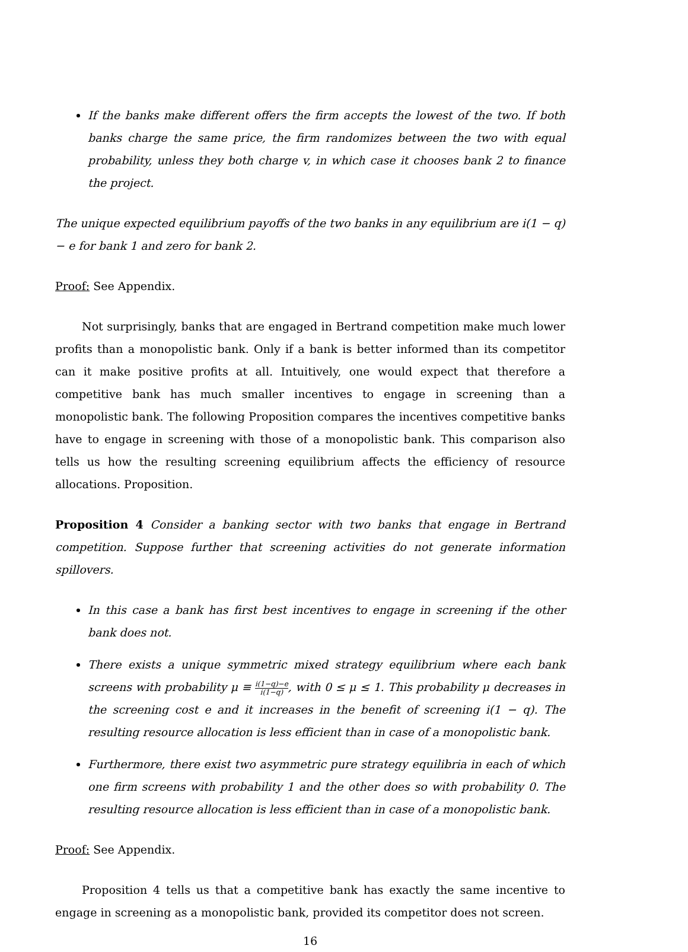If the banks make different offers the firm accepts the lowest of the two. If both banks charge the same price, the firm randomizes between the two with equal probability, unless they both charge v, in which case it chooses bank 2 to finance the project.
The unique expected equilibrium payoffs of the two banks in any equilibrium are i(1 − q) − e for bank 1 and zero for bank 2.
Proof: See Appendix.
Not surprisingly, banks that are engaged in Bertrand competition make much lower profits than a monopolistic bank. Only if a bank is better informed than its competitor can it make positive profits at all. Intuitively, one would expect that therefore a competitive bank has much smaller incentives to engage in screening than a monopolistic bank. The following Proposition compares the incentives competitive banks have to engage in screening with those of a monopolistic bank. This comparison also tells us how the resulting screening equilibrium affects the efficiency of resource allocations. Proposition.
Proposition 4 Consider a banking sector with two banks that engage in Bertrand competition. Suppose further that screening activities do not generate information spillovers.
In this case a bank has first best incentives to engage in screening if the other bank does not.
There exists a unique symmetric mixed strategy equilibrium where each bank screens with probability μ ≡ i(1−q)−e i(1−q), with 0 ≤ μ ≤ 1. This probability μ decreases in the screening cost e and it increases in the benefit of screening i(1 − q). The resulting resource allocation is less efficient than in case of a monopolistic bank.
Furthermore, there exist two asymmetric pure strategy equilibria in each of which one firm screens with probability 1 and the other does so with probability 0. The resulting resource allocation is less efficient than in case of a monopolistic bank.
Proof: See Appendix.
Proposition 4 tells us that a competitive bank has exactly the same incentive to engage in screening as a monopolistic bank, provided its competitor does not screen.
16